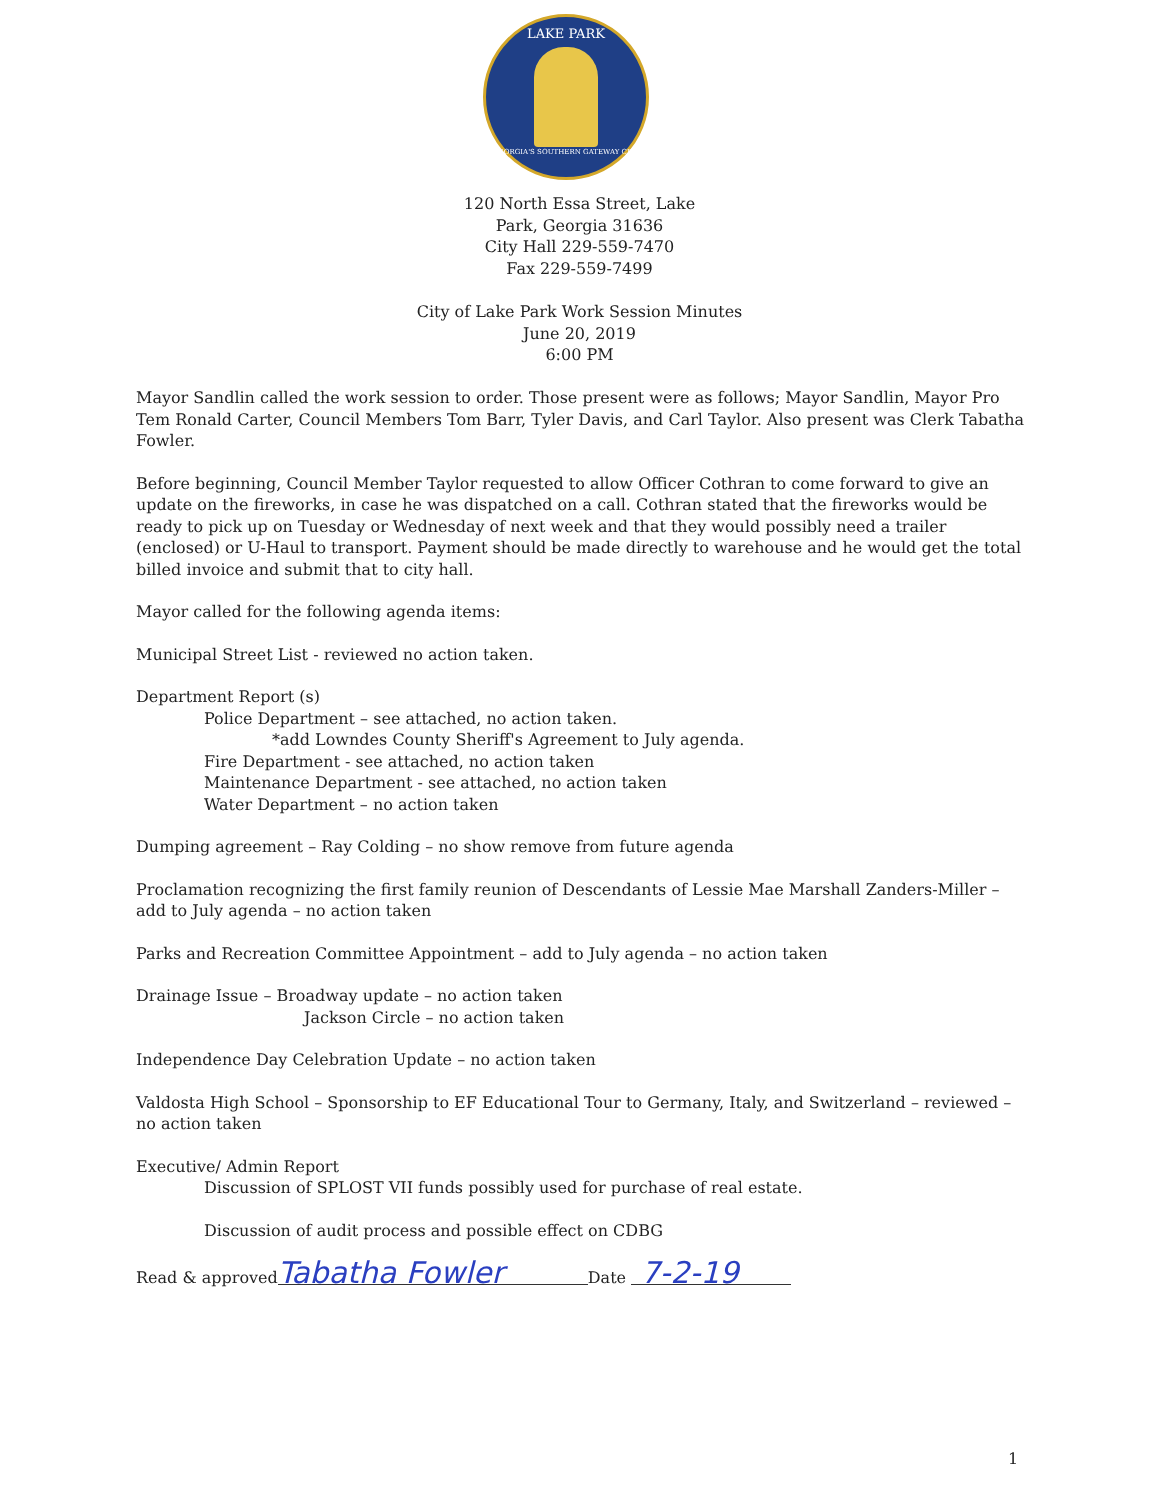LAKE PARK
GEORGIA'S SOUTHERN GATEWAY CITY
120 North Essa Street, Lake
Park, Georgia 31636
City Hall 229-559-7470
Fax 229-559-7499
City of Lake Park Work Session Minutes
June 20, 2019
6:00 PM
Mayor Sandlin called the work session to order. Those present were as follows; Mayor Sandlin, Mayor Pro Tem Ronald Carter, Council Members Tom Barr, Tyler Davis, and Carl Taylor. Also present was Clerk Tabatha Fowler.
Before beginning, Council Member Taylor requested to allow Officer Cothran to come forward to give an update on the fireworks, in case he was dispatched on a call. Cothran stated that the fireworks would be ready to pick up on Tuesday or Wednesday of next week and that they would possibly need a trailer (enclosed) or U-Haul to transport. Payment should be made directly to warehouse and he would get the total billed invoice and submit that to city hall.
Mayor called for the following agenda items:
Municipal Street List - reviewed no action taken.
Department Report (s)
Police Department – see attached, no action taken.
*add Lowndes County Sheriff's Agreement to July agenda.
Fire Department - see attached, no action taken
Maintenance Department - see attached, no action taken
Water Department – no action taken
Dumping agreement – Ray Colding – no show remove from future agenda
Proclamation recognizing the first family reunion of Descendants of Lessie Mae Marshall Zanders-Miller – add to July agenda – no action taken
Parks and Recreation Committee Appointment – add to July agenda – no action taken
Drainage Issue – Broadway update – no action taken
Jackson Circle – no action taken
Independence Day Celebration Update – no action taken
Valdosta High School – Sponsorship to EF Educational Tour to Germany, Italy, and Switzerland – reviewed – no action taken
Executive/ Admin Report
Discussion of SPLOST VII funds possibly used for purchase of real estate.
Discussion of audit process and possible effect on CDBG
Read & approved Tabatha Fowler Date 7-2-19
1